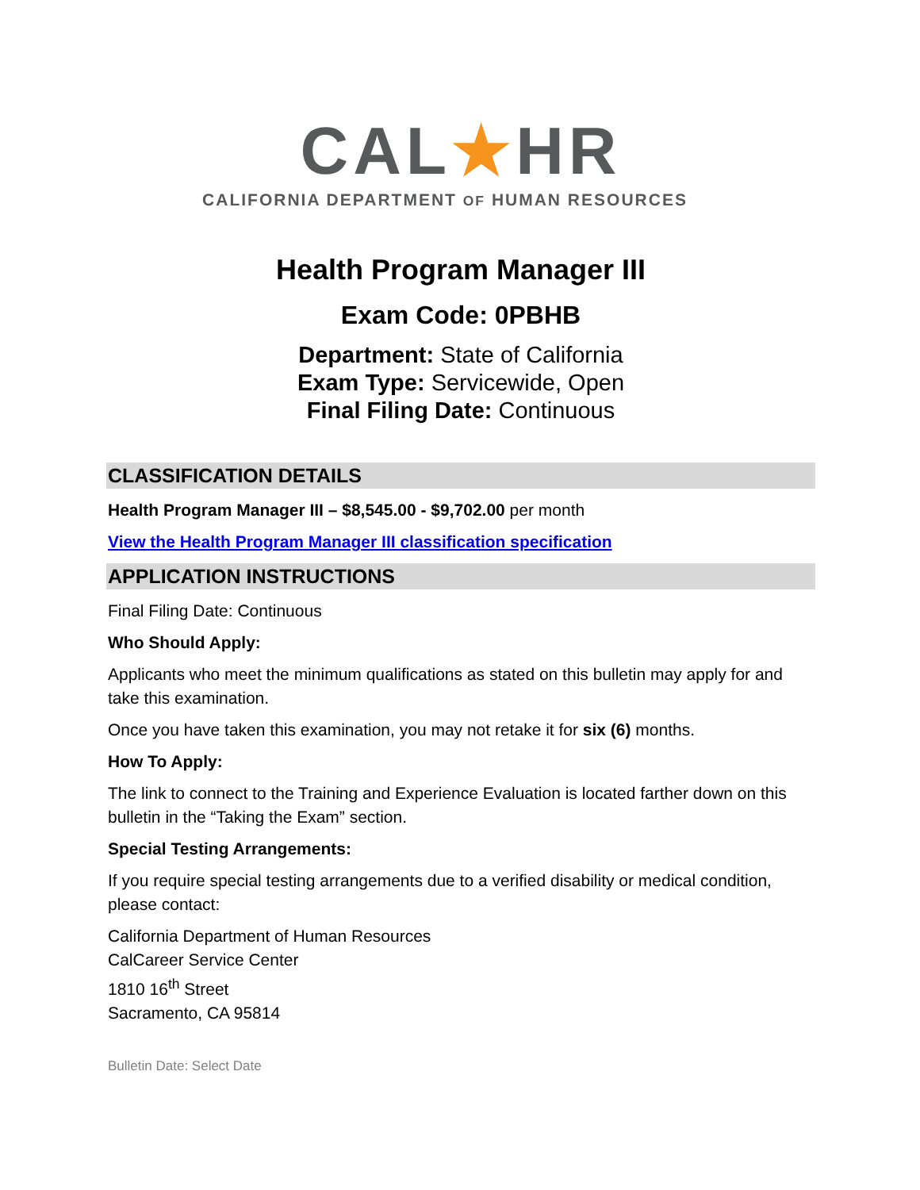CAL★HR
CALIFORNIA DEPARTMENT OF HUMAN RESOURCES
Health Program Manager III
Exam Code: 0PBHB
Department: State of California
Exam Type: Servicewide, Open
Final Filing Date: Continuous
CLASSIFICATION DETAILS
Health Program Manager III – $8,545.00 - $9,702.00 per month
View the Health Program Manager III classification specification
APPLICATION INSTRUCTIONS
Final Filing Date: Continuous
Who Should Apply:
Applicants who meet the minimum qualifications as stated on this bulletin may apply for and take this examination.
Once you have taken this examination, you may not retake it for six (6) months.
How To Apply:
The link to connect to the Training and Experience Evaluation is located farther down on this bulletin in the “Taking the Exam” section.
Special Testing Arrangements:
If you require special testing arrangements due to a verified disability or medical condition, please contact:
California Department of Human Resources
CalCareer Service Center
1810 16<sup>th</sup> Street
Sacramento, CA 95814
Bulletin Date: Select Date